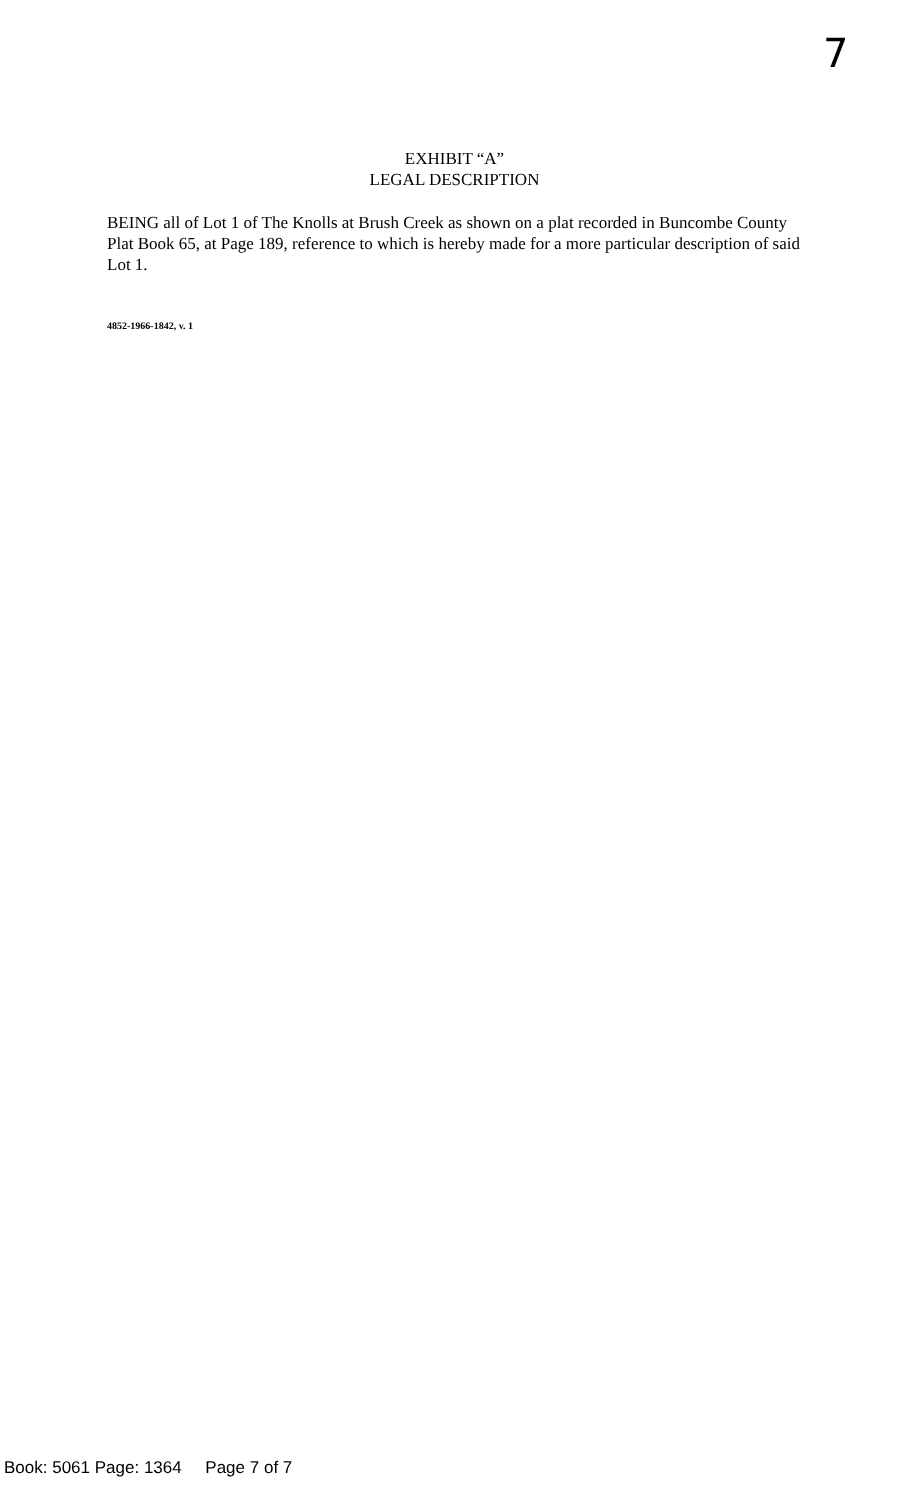7
EXHIBIT “A”
LEGAL DESCRIPTION
BEING all of Lot 1 of The Knolls at Brush Creek as shown on a plat recorded in Buncombe County Plat Book 65, at Page 189, reference to which is hereby made for a more particular description of said Lot 1.
4852-1966-1842, v. 1
Book: 5061 Page: 1364 Page 7 of 7